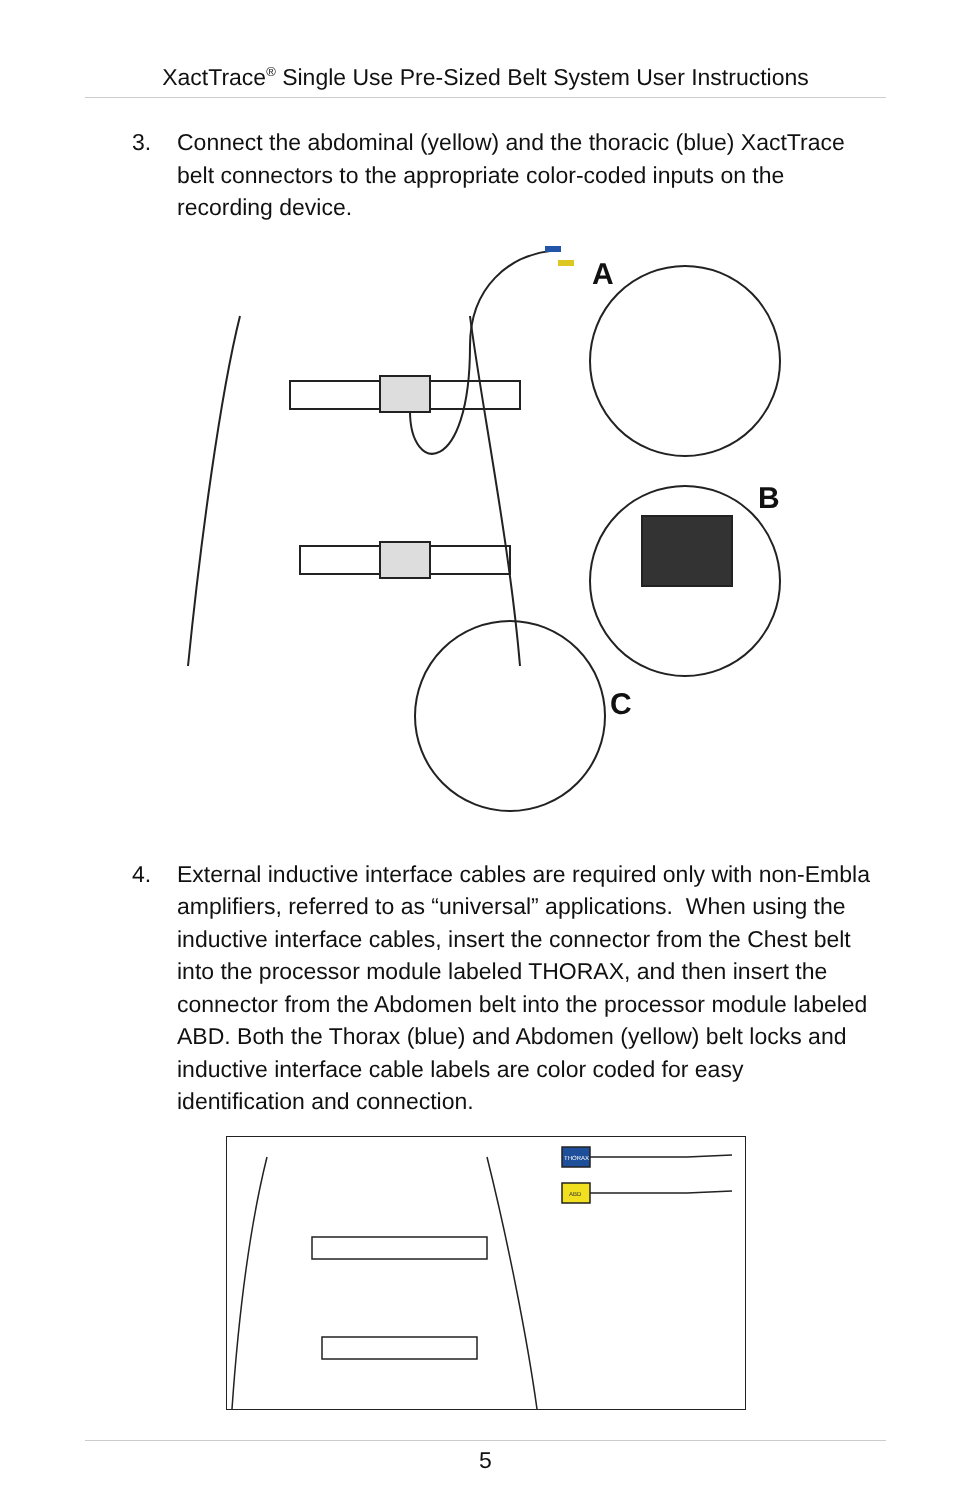XactTrace<sup>®</sup> Single Use Pre-Sized Belt System User Instructions
3. Connect the abdominal (yellow) and the thoracic (blue) XactTrace belt connectors to the appropriate color-coded inputs on the recording device.
A
B
C
4. External inductive interface cables are required only with non-Embla amplifiers, referred to as “universal” applications. When using the inductive interface cables, insert the connector from the Chest belt into the processor module labeled THORAX, and then insert the connector from the Abdomen belt into the processor module labeled ABD. Both the Thorax (blue) and Abdomen (yellow) belt locks and inductive interface cable labels are color coded for easy identification and connection.
THORAX
ABD
5